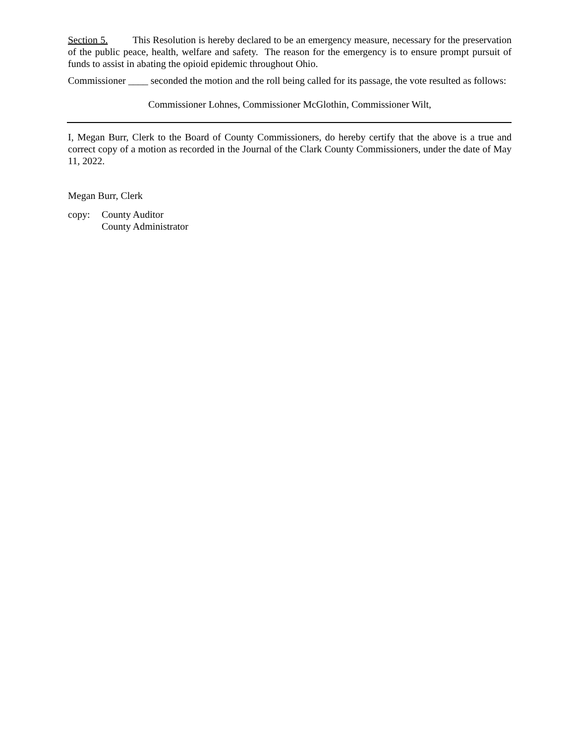Section 5. This Resolution is hereby declared to be an emergency measure, necessary for the preservation of the public peace, health, welfare and safety. The reason for the emergency is to ensure prompt pursuit of funds to assist in abating the opioid epidemic throughout Ohio.
Commissioner ____ seconded the motion and the roll being called for its passage, the vote resulted as follows:
Commissioner Lohnes, Commissioner McGlothin, Commissioner Wilt,
I, Megan Burr, Clerk to the Board of County Commissioners, do hereby certify that the above is a true and correct copy of a motion as recorded in the Journal of the Clark County Commissioners, under the date of May 11, 2022.
Megan Burr, Clerk
copy: County Auditor
County Administrator